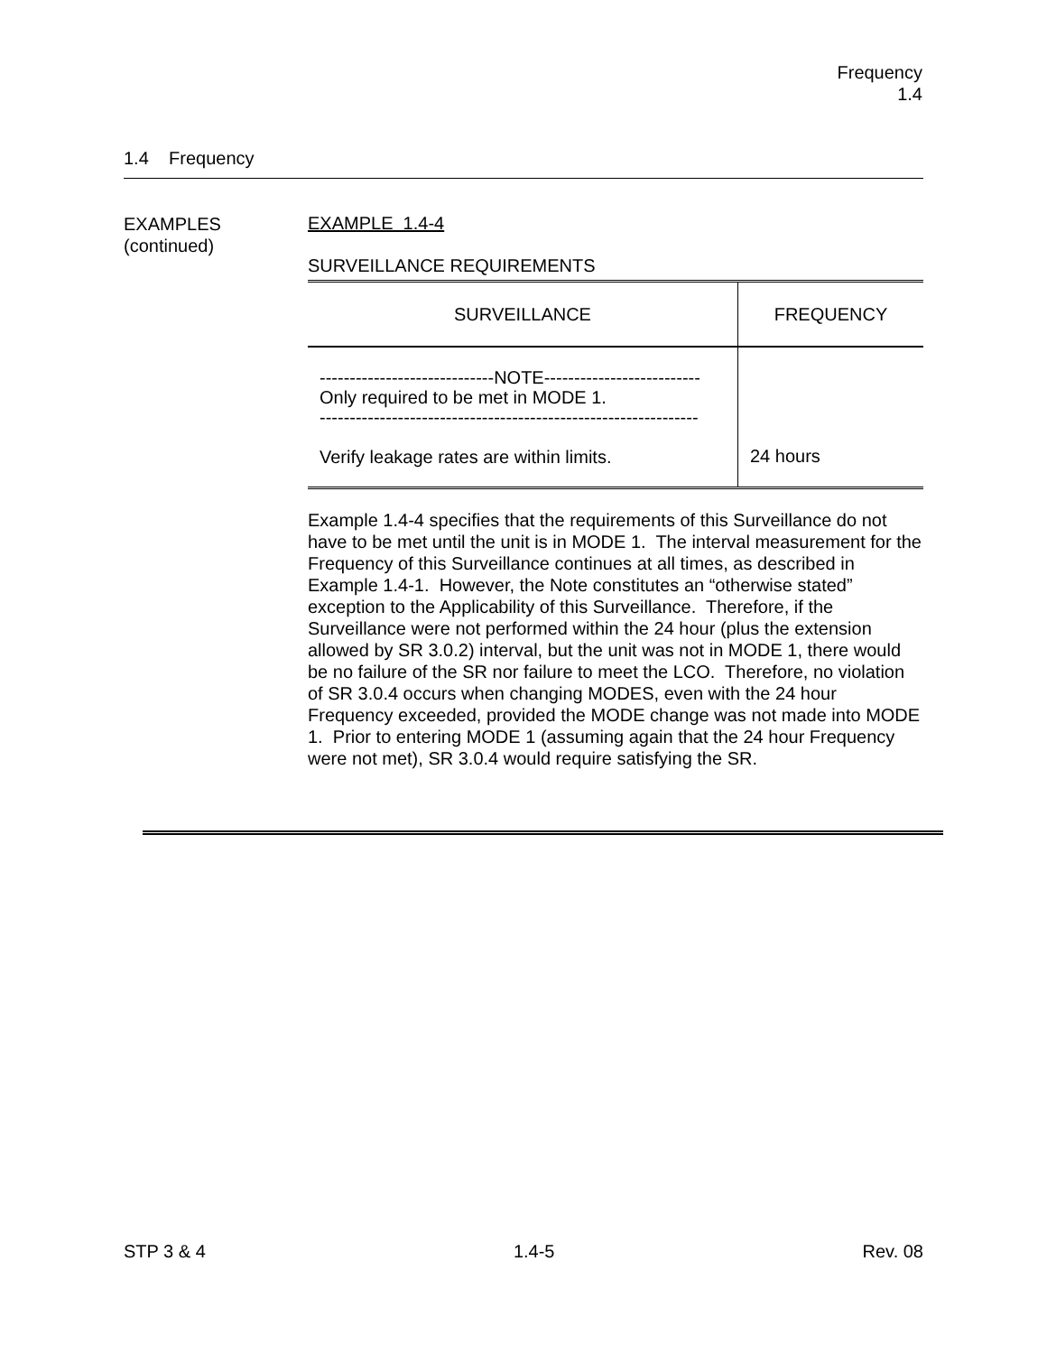Frequency
1.4
1.4 Frequency
EXAMPLES
(continued)
EXAMPLE 1.4-4
SURVEILLANCE REQUIREMENTS
| SURVEILLANCE | FREQUENCY |
| --- | --- |
| -----------------------------NOTE-------------------------- Only required to be met in MODE 1. --------------------------------------------------------------- Verify leakage rates are within limits. | 24 hours |
Example 1.4-4 specifies that the requirements of this Surveillance do not have to be met until the unit is in MODE 1. The interval measurement for the Frequency of this Surveillance continues at all times, as described in Example 1.4-1. However, the Note constitutes an “otherwise stated” exception to the Applicability of this Surveillance. Therefore, if the Surveillance were not performed within the 24 hour (plus the extension allowed by SR 3.0.2) interval, but the unit was not in MODE 1, there would be no failure of the SR nor failure to meet the LCO. Therefore, no violation of SR 3.0.4 occurs when changing MODES, even with the 24 hour Frequency exceeded, provided the MODE change was not made into MODE 1. Prior to entering MODE 1 (assuming again that the 24 hour Frequency were not met), SR 3.0.4 would require satisfying the SR.
STP 3 & 4 1.4-5 Rev. 08